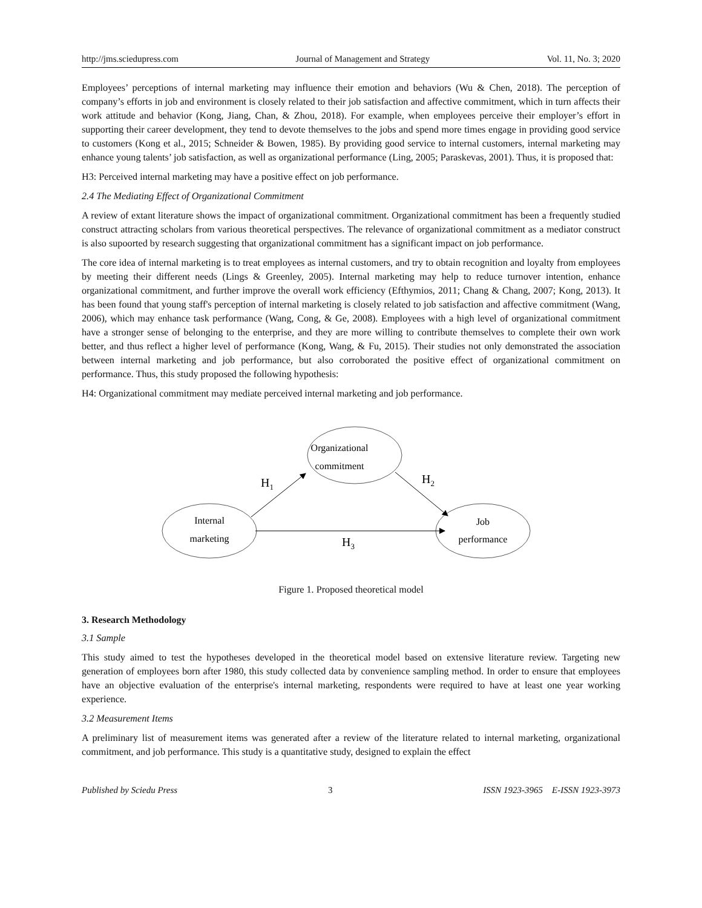http://jms.sciedupress.com Journal of Management and Strategy Vol. 11, No. 3; 2020
Employees’ perceptions of internal marketing may influence their emotion and behaviors (Wu & Chen, 2018). The perception of company’s efforts in job and environment is closely related to their job satisfaction and affective commitment, which in turn affects their work attitude and behavior (Kong, Jiang, Chan, & Zhou, 2018). For example, when employees perceive their employer’s effort in supporting their career development, they tend to devote themselves to the jobs and spend more times engage in providing good service to customers (Kong et al., 2015; Schneider & Bowen, 1985). By providing good service to internal customers, internal marketing may enhance young talents’ job satisfaction, as well as organizational performance (Ling, 2005; Paraskevas, 2001). Thus, it is proposed that:
H3: Perceived internal marketing may have a positive effect on job performance.
2.4 The Mediating Effect of Organizational Commitment
A review of extant literature shows the impact of organizational commitment. Organizational commitment has been a frequently studied construct attracting scholars from various theoretical perspectives. The relevance of organizational commitment as a mediator construct is also supoorted by research suggesting that organizational commitment has a significant impact on job performance.
The core idea of internal marketing is to treat employees as internal customers, and try to obtain recognition and loyalty from employees by meeting their different needs (Lings & Greenley, 2005). Internal marketing may help to reduce turnover intention, enhance organizational commitment, and further improve the overall work efficiency (Efthymios, 2011; Chang & Chang, 2007; Kong, 2013). It has been found that young staff's perception of internal marketing is closely related to job satisfaction and affective commitment (Wang, 2006), which may enhance task performance (Wang, Cong, & Ge, 2008). Employees with a high level of organizational commitment have a stronger sense of belonging to the enterprise, and they are more willing to contribute themselves to complete their own work better, and thus reflect a higher level of performance (Kong, Wang, & Fu, 2015). Their studies not only demonstrated the association between internal marketing and job performance, but also corroborated the positive effect of organizational commitment on performance. Thus, this study proposed the following hypothesis:
H4: Organizational commitment may mediate perceived internal marketing and job performance.
Organizational
commitment
Internal
marketing
Job
performance
H1
H2
H3
Figure 1. Proposed theoretical model
3. Research Methodology
3.1 Sample
This study aimed to test the hypotheses developed in the theoretical model based on extensive literature review. Targeting new generation of employees born after 1980, this study collected data by convenience sampling method. In order to ensure that employees have an objective evaluation of the enterprise's internal marketing, respondents were required to have at least one year working experience.
3.2 Measurement Items
A preliminary list of measurement items was generated after a review of the literature related to internal marketing, organizational commitment, and job performance. This study is a quantitative study, designed to explain the effect
Published by Sciedu Press 3 ISSN 1923-3965 E-ISSN 1923-3973